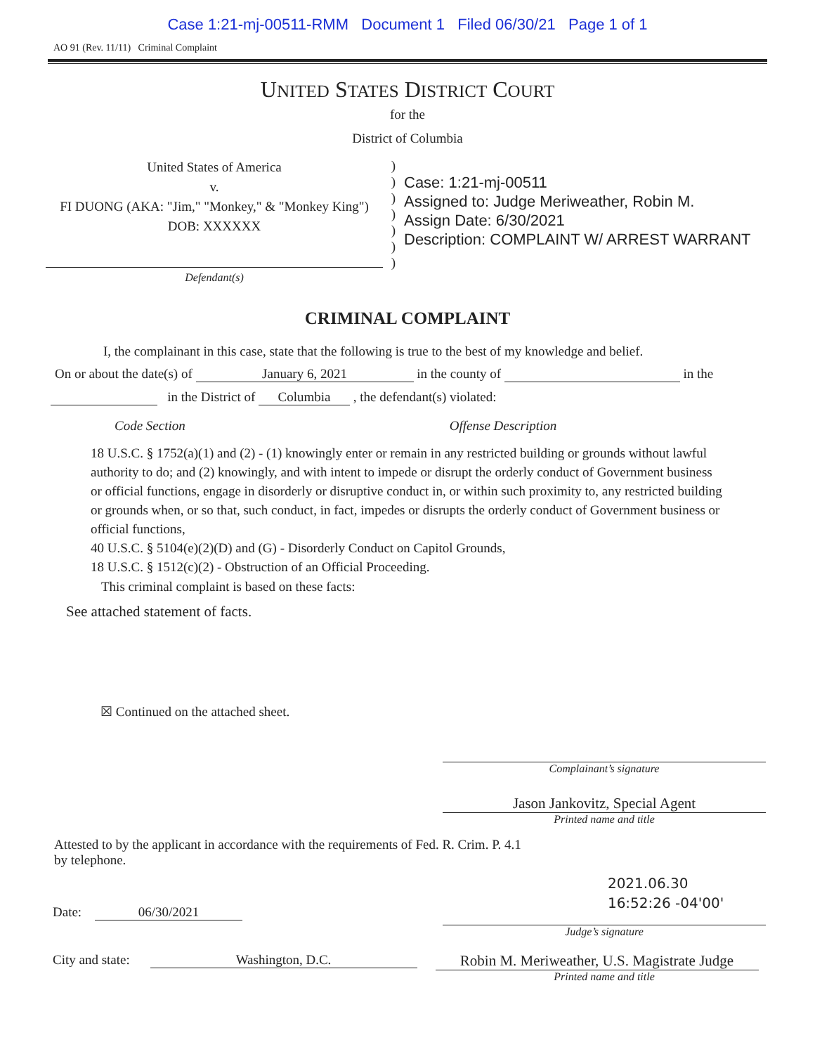Case 1:21-mj-00511-RMM Document 1 Filed 06/30/21 Page 1 of 1
AO 91 (Rev. 11/11) Criminal Complaint
UNITED STATES DISTRICT COURT
for the
District of Columbia
United States of America
v.
FI DUONG (AKA: "Jim," "Monkey," & "Monkey King")
DOB: XXXXXX
Defendant(s)
)
)
)
)
)
)
)
Case: 1:21-mj-00511
Assigned to: Judge Meriweather, Robin M.
Assign Date: 6/30/2021
Description: COMPLAINT W/ ARREST WARRANT
CRIMINAL COMPLAINT
I, the complainant in this case, state that the following is true to the best of my knowledge and belief.
On or about the date(s) of January 6, 2021 in the county of in the
in the District of Columbia , the defendant(s) violated:
Code Section Offense Description
18 U.S.C. § 1752(a)(1) and (2) - (1) knowingly enter or remain in any restricted building or grounds without lawful authority to do; and (2) knowingly, and with intent to impede or disrupt the orderly conduct of Government business or official functions, engage in disorderly or disruptive conduct in, or within such proximity to, any restricted building or grounds when, or so that, such conduct, in fact, impedes or disrupts the orderly conduct of Government business or official functions,
40 U.S.C. § 5104(e)(2)(D) and (G) - Disorderly Conduct on Capitol Grounds,
18 U.S.C. § 1512(c)(2) - Obstruction of an Official Proceeding.
This criminal complaint is based on these facts:
See attached statement of facts.
☒ Continued on the attached sheet.
Complainant’s signature
Jason Jankovitz, Special Agent
Printed name and title
Attested to by the applicant in accordance with the requirements of Fed. R. Crim. P. 4.1
by telephone.
Date: 06/30/2021
2021.06.30
16:52:26 -04'00'
Judge’s signature
City and state: Washington, D.C.
Robin M. Meriweather, U.S. Magistrate Judge
Printed name and title